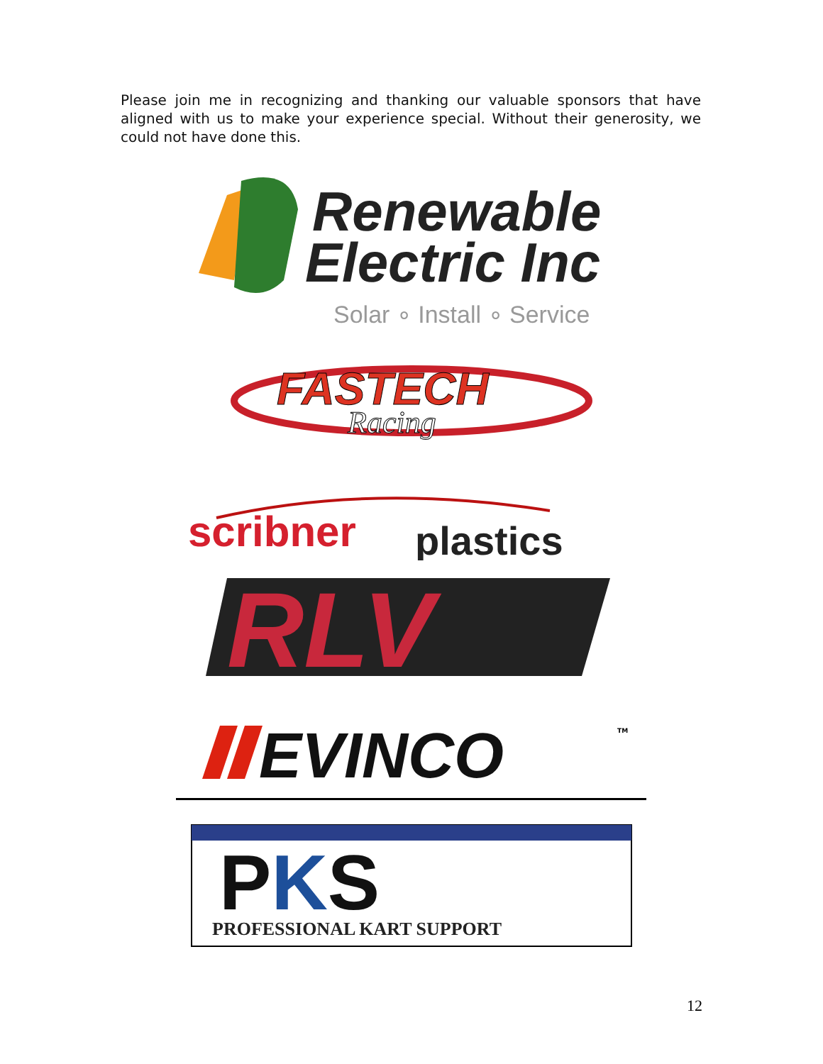Please join me in recognizing and thanking our valuable sponsors that have aligned with us to make your experience special. Without their generosity, we could not have done this.
Renewable
Electric Inc
Solar ∘ Install ∘ Service
FASTECH
Racing
scribner
plastics
RLV
EVINCO
TM
PKS
PROFESSIONAL KART SUPPORT
12